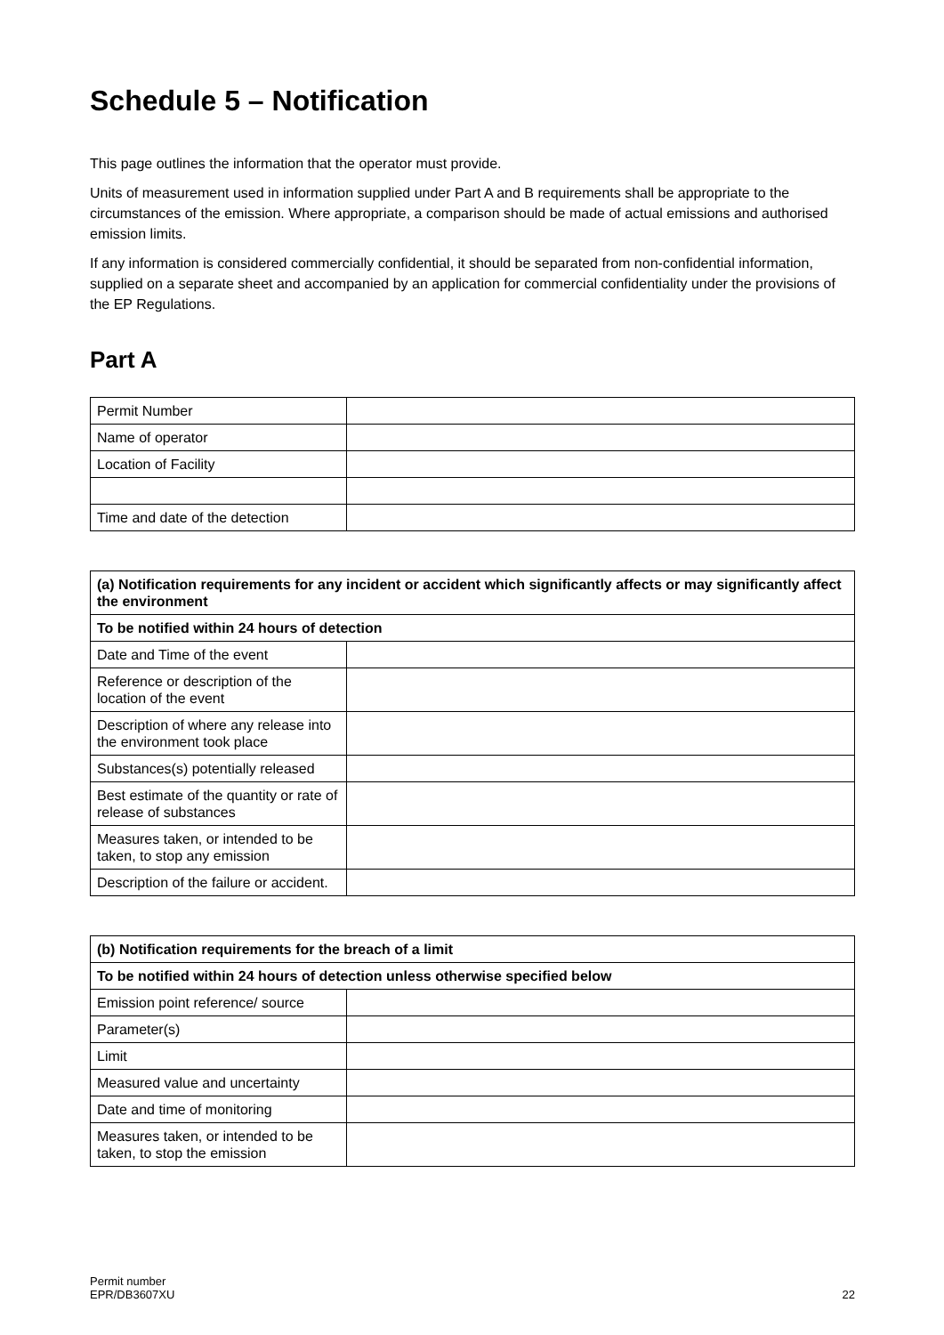Schedule 5 – Notification
This page outlines the information that the operator must provide.
Units of measurement used in information supplied under Part A and B requirements shall be appropriate to the circumstances of the emission. Where appropriate, a comparison should be made of actual emissions and authorised emission limits.
If any information is considered commercially confidential, it should be separated from non-confidential information, supplied on a separate sheet and accompanied by an application for commercial confidentiality under the provisions of the EP Regulations.
Part A
| Permit Number | |
| Name of operator | |
| Location of Facility | |
| Time and date of the detection | |
| (a) Notification requirements for any incident or accident which significantly affects or may significantly affect the environment | |
| --- | --- |
| To be notified within 24 hours of detection | |
| Date and Time of the event | |
| Reference or description of the location of the event | |
| Description of where any release into the environment took place | |
| Substances(s) potentially released | |
| Best estimate of the quantity or rate of release of substances | |
| Measures taken, or intended to be taken, to stop any emission | |
| Description of the failure or accident. | |
| (b) Notification requirements for the breach of a limit | |
| --- | --- |
| To be notified within 24 hours of detection unless otherwise specified below | |
| Emission point reference/ source | |
| Parameter(s) | |
| Limit | |
| Measured value and uncertainty | |
| Date and time of monitoring | |
| Measures taken, or intended to be taken, to stop the emission | |
Permit number
EPR/DB3607XU
22